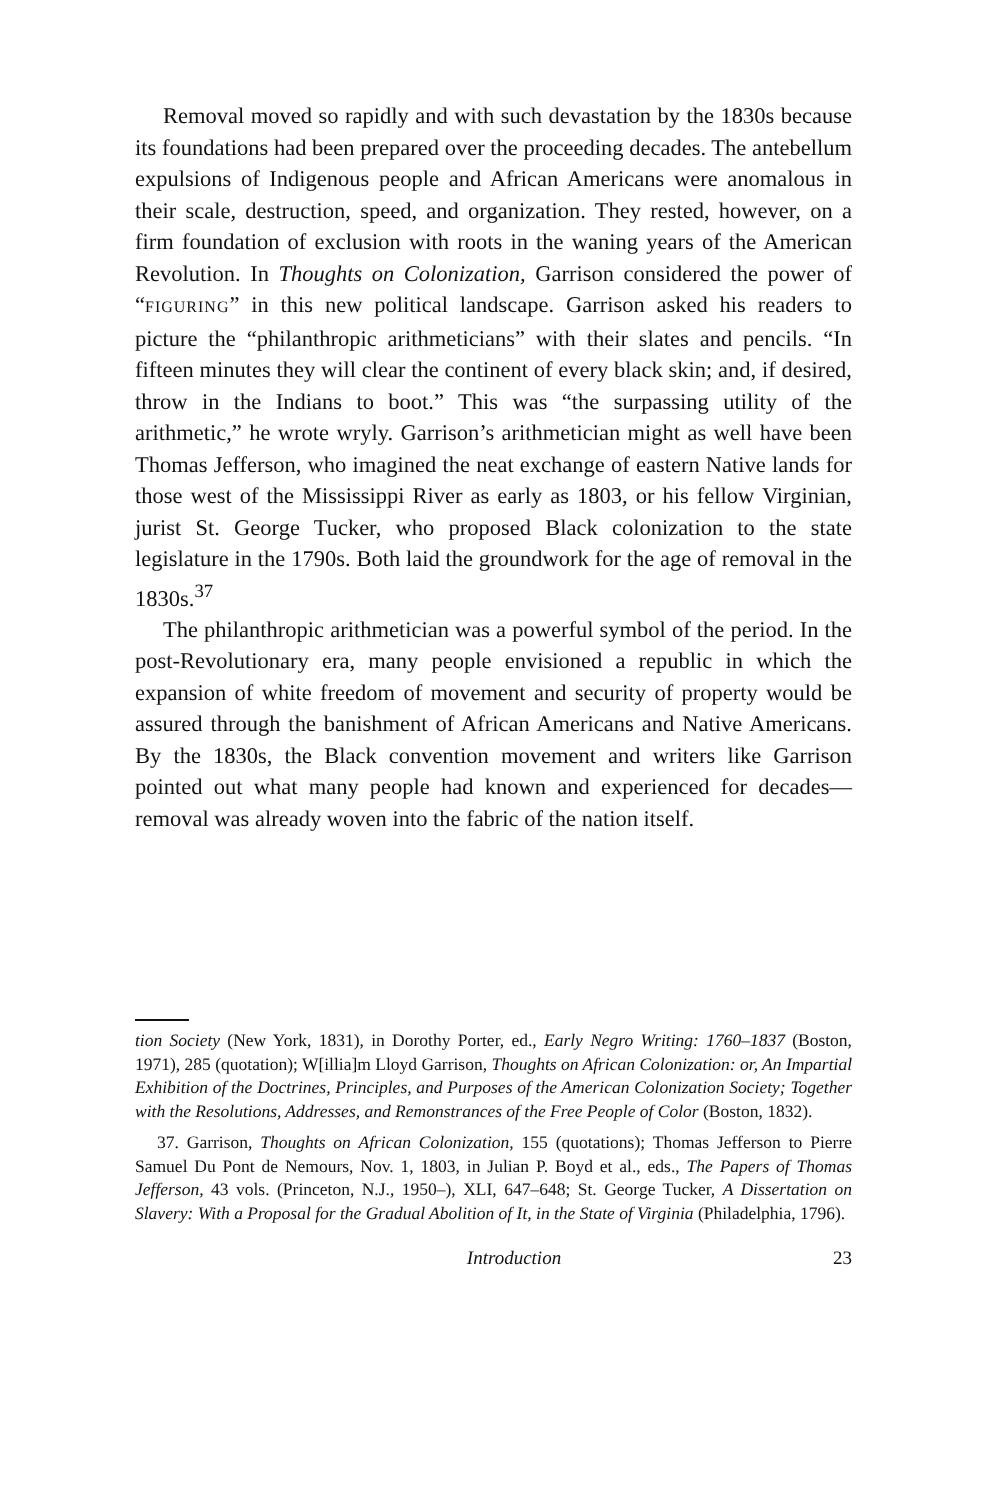Removal moved so rapidly and with such devastation by the 1830s because its foundations had been prepared over the proceeding decades. The antebellum expulsions of Indigenous people and African Americans were anomalous in their scale, destruction, speed, and organization. They rested, however, on a firm foundation of exclusion with roots in the waning years of the American Revolution. In Thoughts on Colonization, Garrison considered the power of “FIGURING” in this new political landscape. Garrison asked his readers to picture the “philanthropic arithmeticians” with their slates and pencils. “In fifteen minutes they will clear the continent of every black skin; and, if desired, throw in the Indians to boot.” This was “the surpassing utility of the arithmetic,” he wrote wryly. Garrison’s arithmetician might as well have been Thomas Jefferson, who imagined the neat exchange of eastern Native lands for those west of the Mississippi River as early as 1803, or his fellow Virginian, jurist St. George Tucker, who proposed Black colonization to the state legislature in the 1790s. Both laid the groundwork for the age of removal in the 1830s.<sup>37</sup>
The philanthropic arithmetician was a powerful symbol of the period. In the post-Revolutionary era, many people envisioned a republic in which the expansion of white freedom of movement and security of property would be assured through the banishment of African Americans and Native Americans. By the 1830s, the Black convention movement and writers like Garrison pointed out what many people had known and experienced for decades—removal was already woven into the fabric of the nation itself.
tion Society (New York, 1831), in Dorothy Porter, ed., Early Negro Writing: 1760–1837 (Boston, 1971), 285 (quotation); W[illia]m Lloyd Garrison, Thoughts on African Colonization: or, An Impartial Exhibition of the Doctrines, Principles, and Purposes of the American Colonization Society; Together with the Resolutions, Addresses, and Remonstrances of the Free People of Color (Boston, 1832).
37. Garrison, Thoughts on African Colonization, 155 (quotations); Thomas Jefferson to Pierre Samuel Du Pont de Nemours, Nov. 1, 1803, in Julian P. Boyd et al., eds., The Papers of Thomas Jefferson, 43 vols. (Princeton, N.J., 1950–), XLI, 647–648; St. George Tucker, A Dissertation on Slavery: With a Proposal for the Gradual Abolition of It, in the State of Virginia (Philadelphia, 1796).
Introduction 23